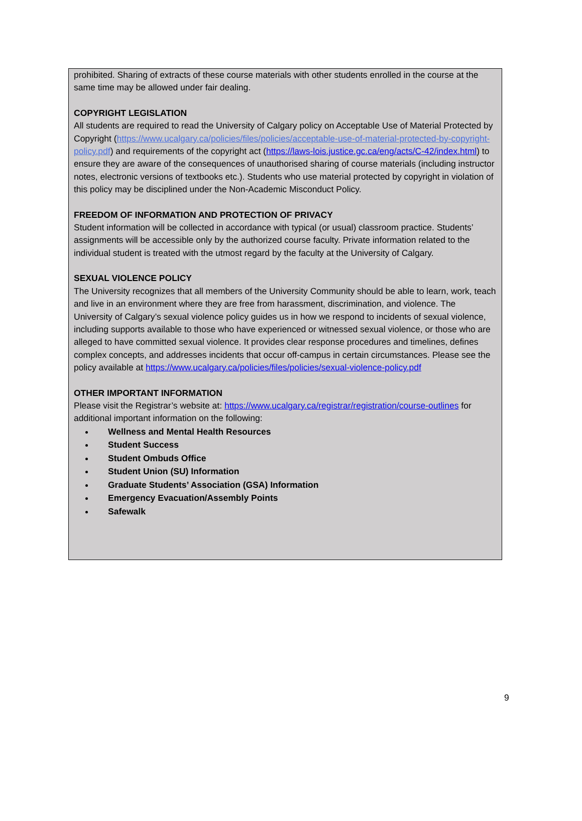prohibited. Sharing of extracts of these course materials with other students enrolled in the course at the same time may be allowed under fair dealing.
COPYRIGHT LEGISLATION
All students are required to read the University of Calgary policy on Acceptable Use of Material Protected by Copyright (https://www.ucalgary.ca/policies/files/policies/acceptable-use-of-material-protected-by-copyright-policy.pdf) and requirements of the copyright act (https://laws-lois.justice.gc.ca/eng/acts/C-42/index.html) to ensure they are aware of the consequences of unauthorised sharing of course materials (including instructor notes, electronic versions of textbooks etc.). Students who use material protected by copyright in violation of this policy may be disciplined under the Non-Academic Misconduct Policy.
FREEDOM OF INFORMATION AND PROTECTION OF PRIVACY
Student information will be collected in accordance with typical (or usual) classroom practice. Students’ assignments will be accessible only by the authorized course faculty. Private information related to the individual student is treated with the utmost regard by the faculty at the University of Calgary.
SEXUAL VIOLENCE POLICY
The University recognizes that all members of the University Community should be able to learn, work, teach and live in an environment where they are free from harassment, discrimination, and violence. The University of Calgary’s sexual violence policy guides us in how we respond to incidents of sexual violence, including supports available to those who have experienced or witnessed sexual violence, or those who are alleged to have committed sexual violence. It provides clear response procedures and timelines, defines complex concepts, and addresses incidents that occur off-campus in certain circumstances. Please see the policy available at https://www.ucalgary.ca/policies/files/policies/sexual-violence-policy.pdf
OTHER IMPORTANT INFORMATION
Please visit the Registrar’s website at: https://www.ucalgary.ca/registrar/registration/course-outlines for additional important information on the following:
Wellness and Mental Health Resources
Student Success
Student Ombuds Office
Student Union (SU) Information
Graduate Students’ Association (GSA) Information
Emergency Evacuation/Assembly Points
Safewalk
9